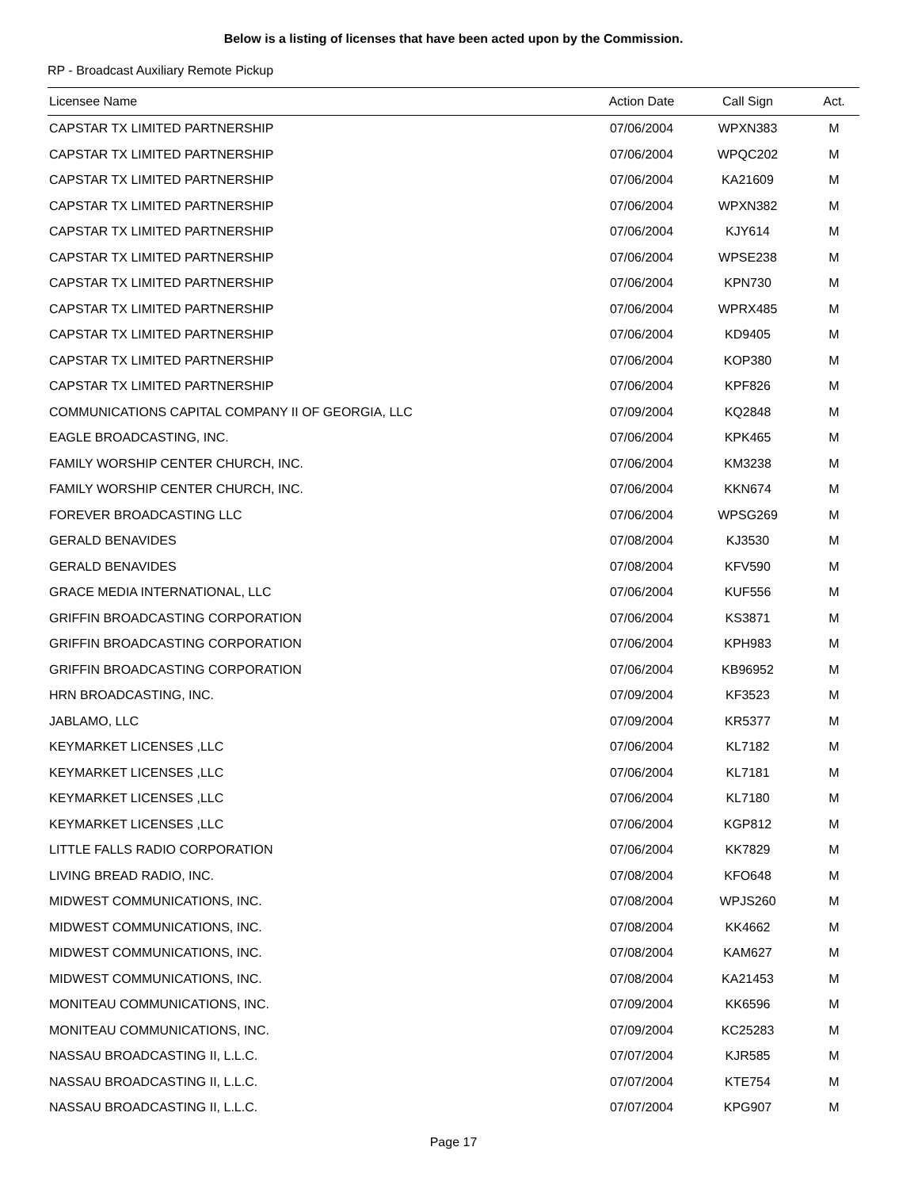Below is a listing of licenses that have been acted upon by the Commission.
RP - Broadcast Auxiliary Remote Pickup
| Licensee Name | Action Date | Call Sign | Act. |
| --- | --- | --- | --- |
| CAPSTAR TX LIMITED PARTNERSHIP | 07/06/2004 | WPXN383 | M |
| CAPSTAR TX LIMITED PARTNERSHIP | 07/06/2004 | WPQC202 | M |
| CAPSTAR TX LIMITED PARTNERSHIP | 07/06/2004 | KA21609 | M |
| CAPSTAR TX LIMITED PARTNERSHIP | 07/06/2004 | WPXN382 | M |
| CAPSTAR TX LIMITED PARTNERSHIP | 07/06/2004 | KJY614 | M |
| CAPSTAR TX LIMITED PARTNERSHIP | 07/06/2004 | WPSE238 | M |
| CAPSTAR TX LIMITED PARTNERSHIP | 07/06/2004 | KPN730 | M |
| CAPSTAR TX LIMITED PARTNERSHIP | 07/06/2004 | WPRX485 | M |
| CAPSTAR TX LIMITED PARTNERSHIP | 07/06/2004 | KD9405 | M |
| CAPSTAR TX LIMITED PARTNERSHIP | 07/06/2004 | KOP380 | M |
| CAPSTAR TX LIMITED PARTNERSHIP | 07/06/2004 | KPF826 | M |
| COMMUNICATIONS CAPITAL COMPANY II OF GEORGIA, LLC | 07/09/2004 | KQ2848 | M |
| EAGLE BROADCASTING, INC. | 07/06/2004 | KPK465 | M |
| FAMILY WORSHIP CENTER CHURCH, INC. | 07/06/2004 | KM3238 | M |
| FAMILY WORSHIP CENTER CHURCH, INC. | 07/06/2004 | KKN674 | M |
| FOREVER BROADCASTING LLC | 07/06/2004 | WPSG269 | M |
| GERALD BENAVIDES | 07/08/2004 | KJ3530 | M |
| GERALD BENAVIDES | 07/08/2004 | KFV590 | M |
| GRACE MEDIA INTERNATIONAL, LLC | 07/06/2004 | KUF556 | M |
| GRIFFIN BROADCASTING CORPORATION | 07/06/2004 | KS3871 | M |
| GRIFFIN BROADCASTING CORPORATION | 07/06/2004 | KPH983 | M |
| GRIFFIN BROADCASTING CORPORATION | 07/06/2004 | KB96952 | M |
| HRN BROADCASTING, INC. | 07/09/2004 | KF3523 | M |
| JABLAMO, LLC | 07/09/2004 | KR5377 | M |
| KEYMARKET LICENSES ,LLC | 07/06/2004 | KL7182 | M |
| KEYMARKET LICENSES ,LLC | 07/06/2004 | KL7181 | M |
| KEYMARKET LICENSES ,LLC | 07/06/2004 | KL7180 | M |
| KEYMARKET LICENSES ,LLC | 07/06/2004 | KGP812 | M |
| LITTLE FALLS RADIO CORPORATION | 07/06/2004 | KK7829 | M |
| LIVING BREAD RADIO, INC. | 07/08/2004 | KFO648 | M |
| MIDWEST COMMUNICATIONS, INC. | 07/08/2004 | WPJS260 | M |
| MIDWEST COMMUNICATIONS, INC. | 07/08/2004 | KK4662 | M |
| MIDWEST COMMUNICATIONS, INC. | 07/08/2004 | KAM627 | M |
| MIDWEST COMMUNICATIONS, INC. | 07/08/2004 | KA21453 | M |
| MONITEAU COMMUNICATIONS, INC. | 07/09/2004 | KK6596 | M |
| MONITEAU COMMUNICATIONS, INC. | 07/09/2004 | KC25283 | M |
| NASSAU BROADCASTING II, L.L.C. | 07/07/2004 | KJR585 | M |
| NASSAU BROADCASTING II, L.L.C. | 07/07/2004 | KTE754 | M |
| NASSAU BROADCASTING II, L.L.C. | 07/07/2004 | KPG907 | M |
Page 17